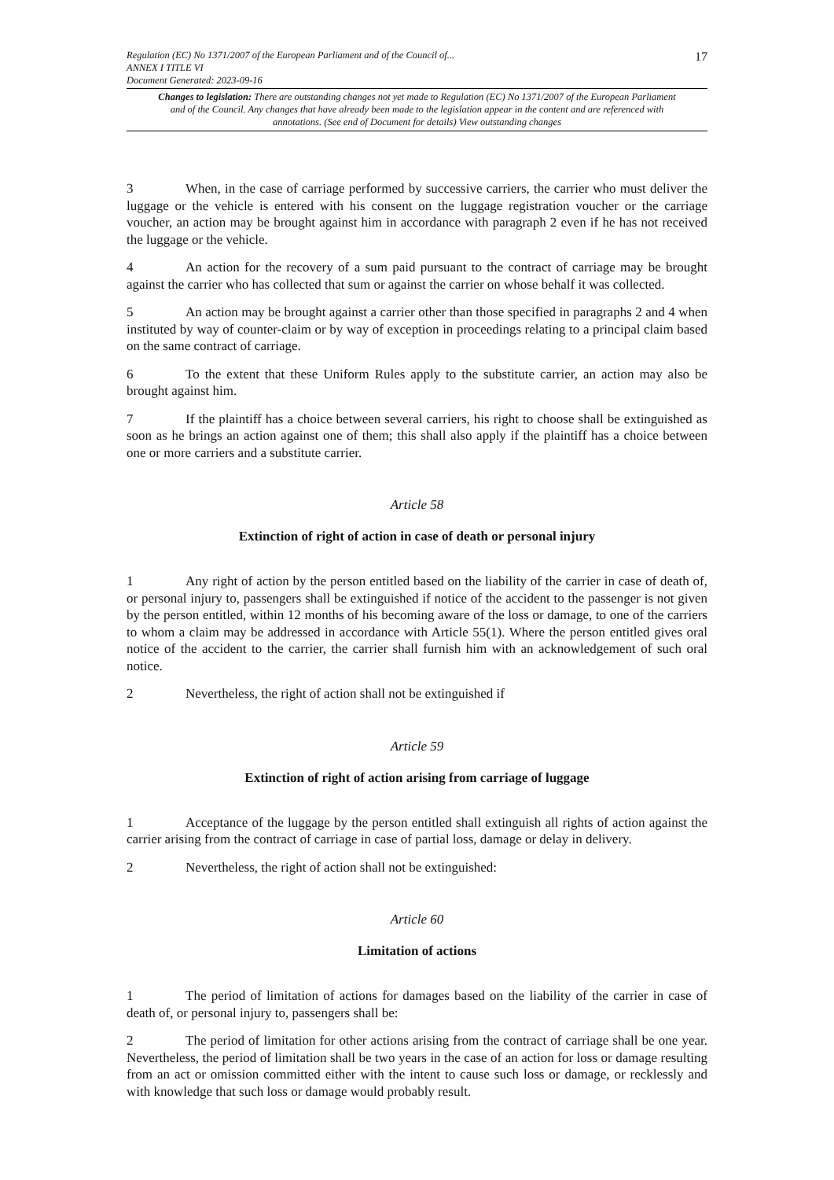Regulation (EC) No 1371/2007 of the European Parliament and of the Council of...
ANNEX I TITLE VI
Document Generated: 2023-09-16
17
Changes to legislation: There are outstanding changes not yet made to Regulation (EC) No 1371/2007 of the European Parliament and of the Council. Any changes that have already been made to the legislation appear in the content and are referenced with annotations. (See end of Document for details) View outstanding changes
3 When, in the case of carriage performed by successive carriers, the carrier who must deliver the luggage or the vehicle is entered with his consent on the luggage registration voucher or the carriage voucher, an action may be brought against him in accordance with paragraph 2 even if he has not received the luggage or the vehicle.
4 An action for the recovery of a sum paid pursuant to the contract of carriage may be brought against the carrier who has collected that sum or against the carrier on whose behalf it was collected.
5 An action may be brought against a carrier other than those specified in paragraphs 2 and 4 when instituted by way of counter-claim or by way of exception in proceedings relating to a principal claim based on the same contract of carriage.
6 To the extent that these Uniform Rules apply to the substitute carrier, an action may also be brought against him.
7 If the plaintiff has a choice between several carriers, his right to choose shall be extinguished as soon as he brings an action against one of them; this shall also apply if the plaintiff has a choice between one or more carriers and a substitute carrier.
Article 58
Extinction of right of action in case of death or personal injury
1 Any right of action by the person entitled based on the liability of the carrier in case of death of, or personal injury to, passengers shall be extinguished if notice of the accident to the passenger is not given by the person entitled, within 12 months of his becoming aware of the loss or damage, to one of the carriers to whom a claim may be addressed in accordance with Article 55(1). Where the person entitled gives oral notice of the accident to the carrier, the carrier shall furnish him with an acknowledgement of such oral notice.
2 Nevertheless, the right of action shall not be extinguished if
Article 59
Extinction of right of action arising from carriage of luggage
1 Acceptance of the luggage by the person entitled shall extinguish all rights of action against the carrier arising from the contract of carriage in case of partial loss, damage or delay in delivery.
2 Nevertheless, the right of action shall not be extinguished:
Article 60
Limitation of actions
1 The period of limitation of actions for damages based on the liability of the carrier in case of death of, or personal injury to, passengers shall be:
2 The period of limitation for other actions arising from the contract of carriage shall be one year. Nevertheless, the period of limitation shall be two years in the case of an action for loss or damage resulting from an act or omission committed either with the intent to cause such loss or damage, or recklessly and with knowledge that such loss or damage would probably result.